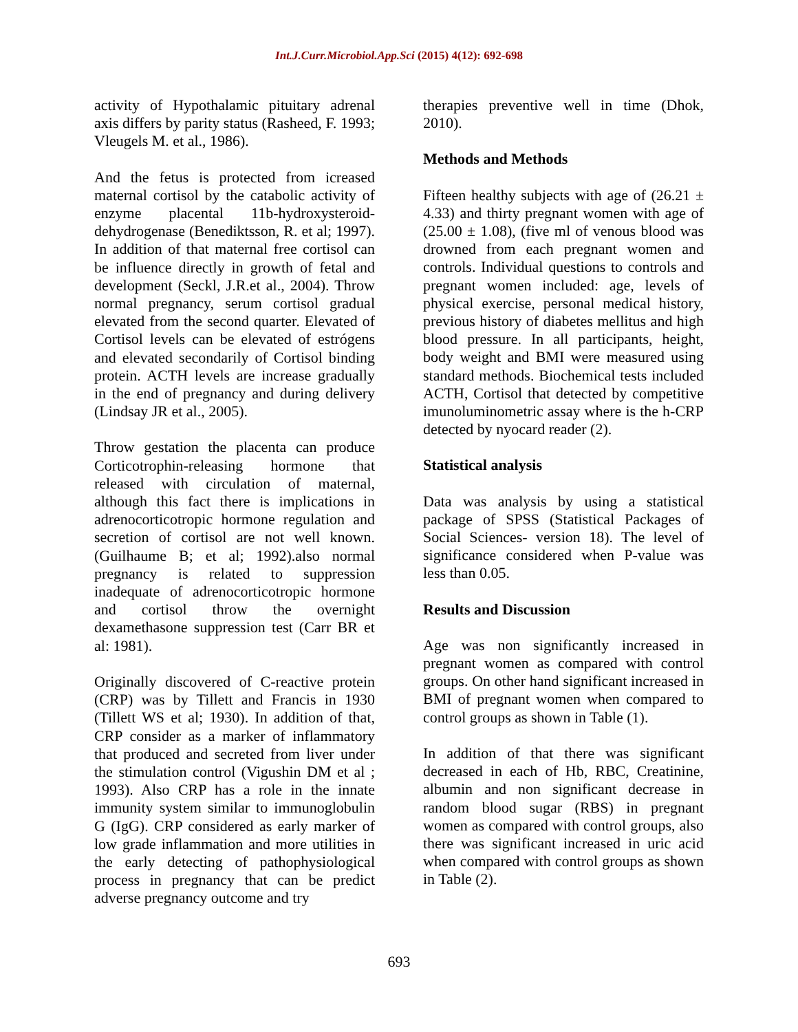Int.J.Curr.Microbiol.App.Sci (2015) 4(12): 692-698
activity of Hypothalamic pituitary adrenal axis differs by parity status (Rasheed, F. 1993; Vleugels M. et al., 1986).
And the fetus is protected from icreased maternal cortisol by the catabolic activity of enzyme placental 11b-hydroxysteroid-dehydrogenase (Benediktsson, R. et al; 1997). In addition of that maternal free cortisol can be influence directly in growth of fetal and development (Seckl, J.R.et al., 2004). Throw normal pregnancy, serum cortisol gradual elevated from the second quarter. Elevated of Cortisol levels can be elevated of estrógens and elevated secondarily of Cortisol binding protein. ACTH levels are increase gradually in the end of pregnancy and during delivery (Lindsay JR et al., 2005).
Throw gestation the placenta can produce Corticotrophin-releasing hormone that released with circulation of maternal, although this fact there is implications in adrenocorticotropic hormone regulation and secretion of cortisol are not well known. (Guilhaume B; et al; 1992).also normal pregnancy is related to suppression inadequate of adrenocorticotropic hormone and cortisol throw the overnight dexamethasone suppression test (Carr BR et al: 1981).
Originally discovered of C-reactive protein (CRP) was by Tillett and Francis in 1930 (Tillett WS et al; 1930). In addition of that, CRP consider as a marker of inflammatory that produced and secreted from liver under the stimulation control (Vigushin DM et al ; 1993). Also CRP has a role in the innate immunity system similar to immunoglobulin G (IgG). CRP considered as early marker of low grade inflammation and more utilities in the early detecting of pathophysiological process in pregnancy that can be predict adverse pregnancy outcome and try
therapies preventive well in time (Dhok, 2010).
Methods and Methods
Fifteen healthy subjects with age of (26.21 ± 4.33) and thirty pregnant women with age of (25.00 ± 1.08), (five ml of venous blood was drowned from each pregnant women and controls. Individual questions to controls and pregnant women included: age, levels of physical exercise, personal medical history, previous history of diabetes mellitus and high blood pressure. In all participants, height, body weight and BMI were measured using standard methods. Biochemical tests included ACTH, Cortisol that detected by competitive imunoluminometric assay where is the h-CRP detected by nyocard reader (2).
Statistical analysis
Data was analysis by using a statistical package of SPSS (Statistical Packages of Social Sciences- version 18). The level of significance considered when P-value was less than 0.05.
Results and Discussion
Age was non significantly increased in pregnant women as compared with control groups. On other hand significant increased in BMI of pregnant women when compared to control groups as shown in Table (1).
In addition of that there was significant decreased in each of Hb, RBC, Creatinine, albumin and non significant decrease in random blood sugar (RBS) in pregnant women as compared with control groups, also there was significant increased in uric acid when compared with control groups as shown in Table (2).
693